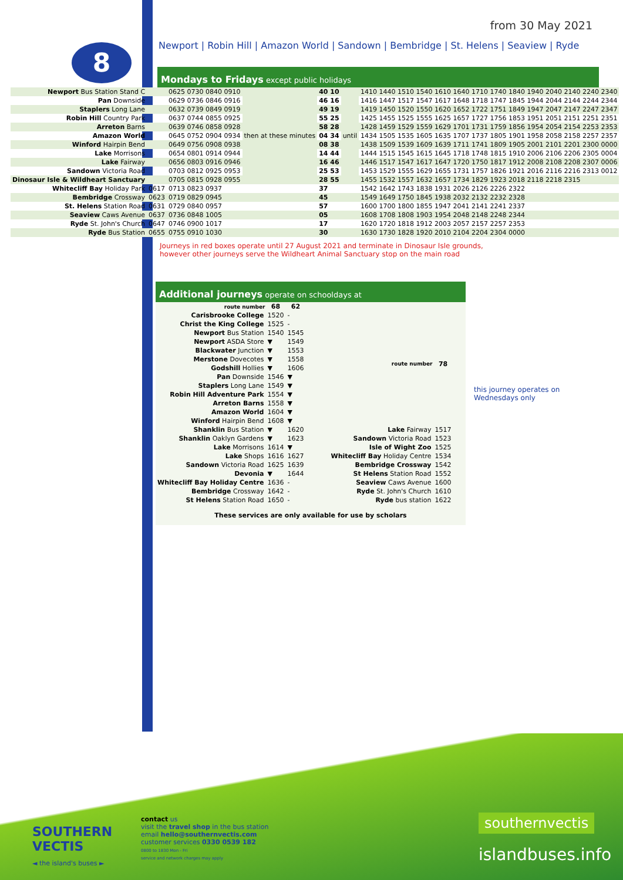from 30 May 2021
Newport | Robin Hill | Amazon World | Sandown | Bembridge | St. Helens | Seaview | Ryde
8
Mondays to Fridays except public holidays
| Newport Bus Station Stand C | | 0625 0730 0840 0910 | then at these minutes | 40 10 | until | 1410 1440 1510 1540 1610 1640 1710 1740 1840 1940 2040 2140 2240 2340 |
| Pan Downside | | 0629 0736 0846 0916 | | 46 16 | | 1416 1447 1517 1547 1617 1648 1718 1747 1845 1944 2044 2144 2244 2344 |
| Staplers Long Lane | | 0632 0739 0849 0919 | | 49 19 | | 1419 1450 1520 1550 1620 1652 1722 1751 1849 1947 2047 2147 2247 2347 |
| Robin Hill Country Park | | 0637 0744 0855 0925 | | 55 25 | | 1425 1455 1525 1555 1625 1657 1727 1756 1853 1951 2051 2151 2251 2351 |
| Arreton Barns | | 0639 0746 0858 0928 | | 58 28 | | 1428 1459 1529 1559 1629 1701 1731 1759 1856 1954 2054 2154 2253 2353 |
| Amazon World | | 0645 0752 0904 0934 | | 04 34 | | 1434 1505 1535 1605 1635 1707 1737 1805 1901 1958 2058 2158 2257 2357 |
| Winford Hairpin Bend | | 0649 0756 0908 0938 | | 08 38 | | 1438 1509 1539 1609 1639 1711 1741 1809 1905 2001 2101 2201 2300 0000 |
| Lake Morrisons | | 0654 0801 0914 0944 | | 14 44 | | 1444 1515 1545 1615 1645 1718 1748 1815 1910 2006 2106 2206 2305 0004 |
| Lake Fairway | | 0656 0803 0916 0946 | | 16 46 | | 1446 1517 1547 1617 1647 1720 1750 1817 1912 2008 2108 2208 2307 0006 |
| Sandown Victoria Road | | 0703 0812 0925 0953 | | 25 53 | | 1453 1529 1555 1629 1655 1731 1757 1826 1921 2016 2116 2216 2313 0012 |
| Dinosaur Isle & Wildheart Sanctuary | | 0705 0815 0928 0955 | | 28 55 | | 1455 1532 1557 1632 1657 1734 1829 1923 2018 2118 2218 2315 |
| Whitecliff Bay Holiday Park | 0617 | 0713 0823 0937 | | 37 | | 1542 1642 1743 1838 1931 2026 2126 2226 2322 |
| Bembridge Crossway | 0623 | 0719 0829 0945 | | 45 | | 1549 1649 1750 1845 1938 2032 2132 2232 2328 |
| St. Helens Station Road | 0631 | 0729 0840 0957 | | 57 | | 1600 1700 1800 1855 1947 2041 2141 2241 2337 |
| Seaview Caws Avenue | 0637 | 0736 0848 1005 | | 05 | | 1608 1708 1808 1903 1954 2048 2148 2248 2344 |
| Ryde St. John's Church | 0647 | 0746 0900 1017 | | 17 | | 1620 1720 1818 1912 2003 2057 2157 2257 2353 |
| Ryde Bus Station | 0655 | 0755 0910 1030 | | 30 | | 1630 1730 1828 1920 2010 2104 2204 2304 0000 |
Journeys in red boxes operate until 27 August 2021 and terminate in Dinosaur Isle grounds,
however other journeys serve the Wildheart Animal Sanctuary stop on the main road
Additional journeys operate on schooldays at
| route number | 68 | 62 |
| --- | --- | --- |
| Carisbrooke College | 1520 | - |
| Christ the King College | 1525 | - |
| Newport Bus Station | 1540 | 1545 |
| Newport ASDA Store | ▼ | 1549 |
| Blackwater Junction | ▼ | 1553 |
| Merstone Dovecotes | ▼ | 1558 |
| Godshill Hollies | ▼ | 1606 |
| Pan Downside | 1546 | ▼ |
| Staplers Long Lane | 1549 | ▼ |
| Robin Hill Adventure Park | 1554 | ▼ |
| Arreton Barns | 1558 | ▼ |
| Amazon World | 1604 | ▼ |
| Winford Hairpin Bend | 1608 | ▼ |
| Shanklin Bus Station | ▼ | 1620 |
| Shanklin Oaklyn Gardens | ▼ | 1623 |
| Lake Morrisons | 1614 | ▼ |
| Lake Shops | 1616 | 1627 |
| Sandown Victoria Road | 1625 | 1639 |
| Devonia | ▼ | 1644 |
| Whitecliff Bay Holiday Centre | 1636 | - |
| Bembridge Crossway | 1642 | - |
| St Helens Station Road | 1650 | - |
| route number | 78 |
| --- | --- |
| Lake Fairway | 1517 |
| Sandown Victoria Road | 1523 |
| Isle of Wight Zoo | 1525 |
| Whitecliff Bay Holiday Centre | 1534 |
| Bembridge Crossway | 1542 |
| St Helens Station Road | 1552 |
| Seaview Caws Avenue | 1600 |
| Ryde St. John's Church | 1610 |
| Ryde bus station | 1622 |
These services are only available for use by scholars
this journey operates on
Wednesdays only
SOUTHERN
VECTIS
◄ the island's buses ►
contact us
visit the travel shop in the bus station
email hello@southernvectis.com
customer services 0330 0539 182
0800 to 1830 Mon - Fri
service and network charges may apply
southernvectis
islandbuses.info